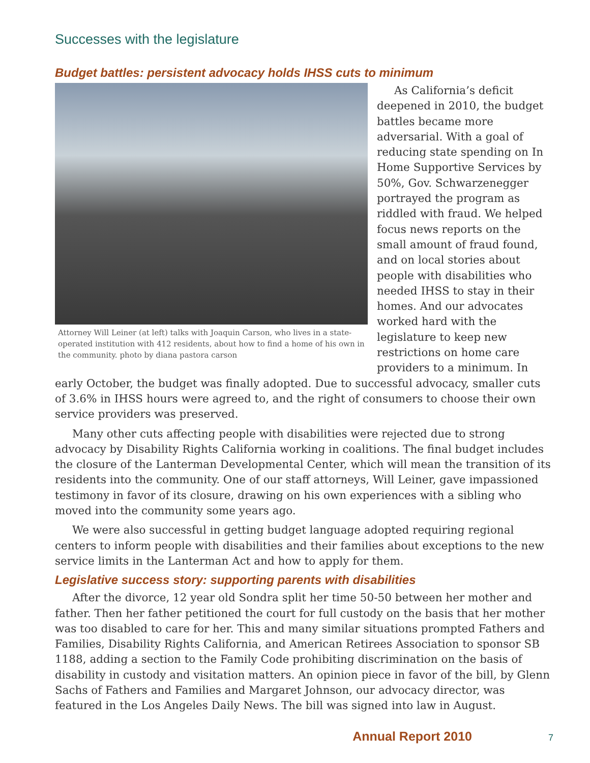Successes with the legislature
Budget battles: persistent advocacy holds IHSS cuts to minimum
Attorney Will Leiner (at left) talks with Joaquin Carson, who lives in a state-operated institution with 412 residents, about how to find a home of his own in the community. photo by diana pastora carson
As California’s deficit deepened in 2010, the budget battles became more adversarial. With a goal of reducing state spending on In Home Supportive Services by 50%, Gov. Schwarzenegger portrayed the program as riddled with fraud. We helped focus news reports on the small amount of fraud found, and on local stories about people with disabilities who needed IHSS to stay in their homes. And our advocates worked hard with the legislature to keep new restrictions on home care providers to a minimum. In early October, the budget was finally adopted. Due to successful advocacy, smaller cuts of 3.6% in IHSS hours were agreed to, and the right of consumers to choose their own service providers was preserved.
Many other cuts affecting people with disabilities were rejected due to strong advocacy by Disability Rights California working in coalitions. The final budget includes the closure of the Lanterman Developmental Center, which will mean the transition of its residents into the community. One of our staff attorneys, Will Leiner, gave impassioned testimony in favor of its closure, drawing on his own experiences with a sibling who moved into the community some years ago.
We were also successful in getting budget language adopted requiring regional centers to inform people with disabilities and their families about exceptions to the new service limits in the Lanterman Act and how to apply for them.
Legislative success story: supporting parents with disabilities
After the divorce, 12 year old Sondra split her time 50-50 between her mother and father. Then her father petitioned the court for full custody on the basis that her mother was too disabled to care for her. This and many similar situations prompted Fathers and Families, Disability Rights California, and American Retirees Association to sponsor SB 1188, adding a section to the Family Code prohibiting discrimination on the basis of disability in custody and visitation matters. An opinion piece in favor of the bill, by Glenn Sachs of Fathers and Families and Margaret Johnson, our advocacy director, was featured in the Los Angeles Daily News. The bill was signed into law in August.
Annual Report 2010 7